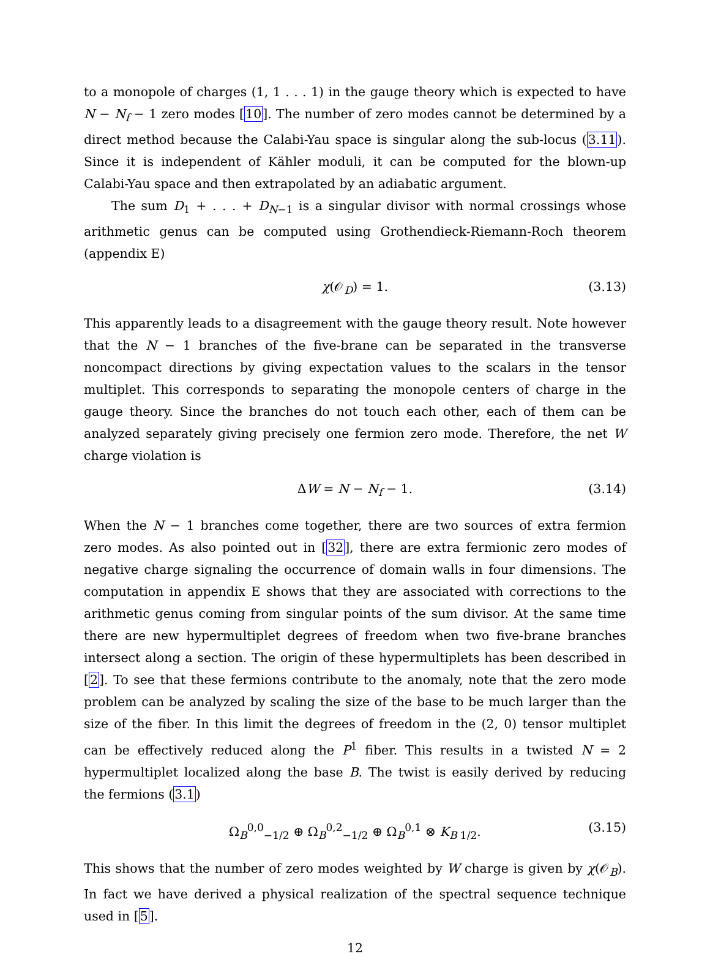to a monopole of charges (1, 1 . . . 1) in the gauge theory which is expected to have N − N<sub>f</sub> − 1 zero modes [10]. The number of zero modes cannot be determined by a direct method because the Calabi-Yau space is singular along the sub-locus (3.11). Since it is independent of Kähler moduli, it can be computed for the blown-up Calabi-Yau space and then extrapolated by an adiabatic argument.
The sum D<sub>1</sub> + . . . + D<sub>N−1</sub> is a singular divisor with normal crossings whose arithmetic genus can be computed using Grothendieck-Riemann-Roch theorem (appendix E)
χ(𝒪<sub>D</sub>) = 1. (3.13)
This apparently leads to a disagreement with the gauge theory result. Note however that the N − 1 branches of the five-brane can be separated in the transverse noncompact directions by giving expectation values to the scalars in the tensor multiplet. This corresponds to separating the monopole centers of charge in the gauge theory. Since the branches do not touch each other, each of them can be analyzed separately giving precisely one fermion zero mode. Therefore, the net W charge violation is
ΔW = N − N<sub>f</sub> − 1. (3.14)
When the N − 1 branches come together, there are two sources of extra fermion zero modes. As also pointed out in [32], there are extra fermionic zero modes of negative charge signaling the occurrence of domain walls in four dimensions. The computation in appendix E shows that they are associated with corrections to the arithmetic genus coming from singular points of the sum divisor. At the same time there are new hypermultiplet degrees of freedom when two five-brane branches intersect along a section. The origin of these hypermultiplets has been described in [2]. To see that these fermions contribute to the anomaly, note that the zero mode problem can be analyzed by scaling the size of the base to be much larger than the size of the fiber. In this limit the degrees of freedom in the (2, 0) tensor multiplet can be effectively reduced along the P<sup>1</sup> fiber. This results in a twisted N = 2 hypermultiplet localized along the base B. The twist is easily derived by reducing the fermions (3.1)
Ω<sub>B</sub><sup>0,0</sup><sub>−1/2</sub> ⊕ Ω<sub>B</sub><sup>0,2</sup><sub>−1/2</sub> ⊕ Ω<sub>B</sub><sup>0,1</sup> ⊗ K<sub>B 1/2</sub>. (3.15)
This shows that the number of zero modes weighted by W charge is given by χ(𝒪<sub>B</sub>). In fact we have derived a physical realization of the spectral sequence technique used in [5].
12